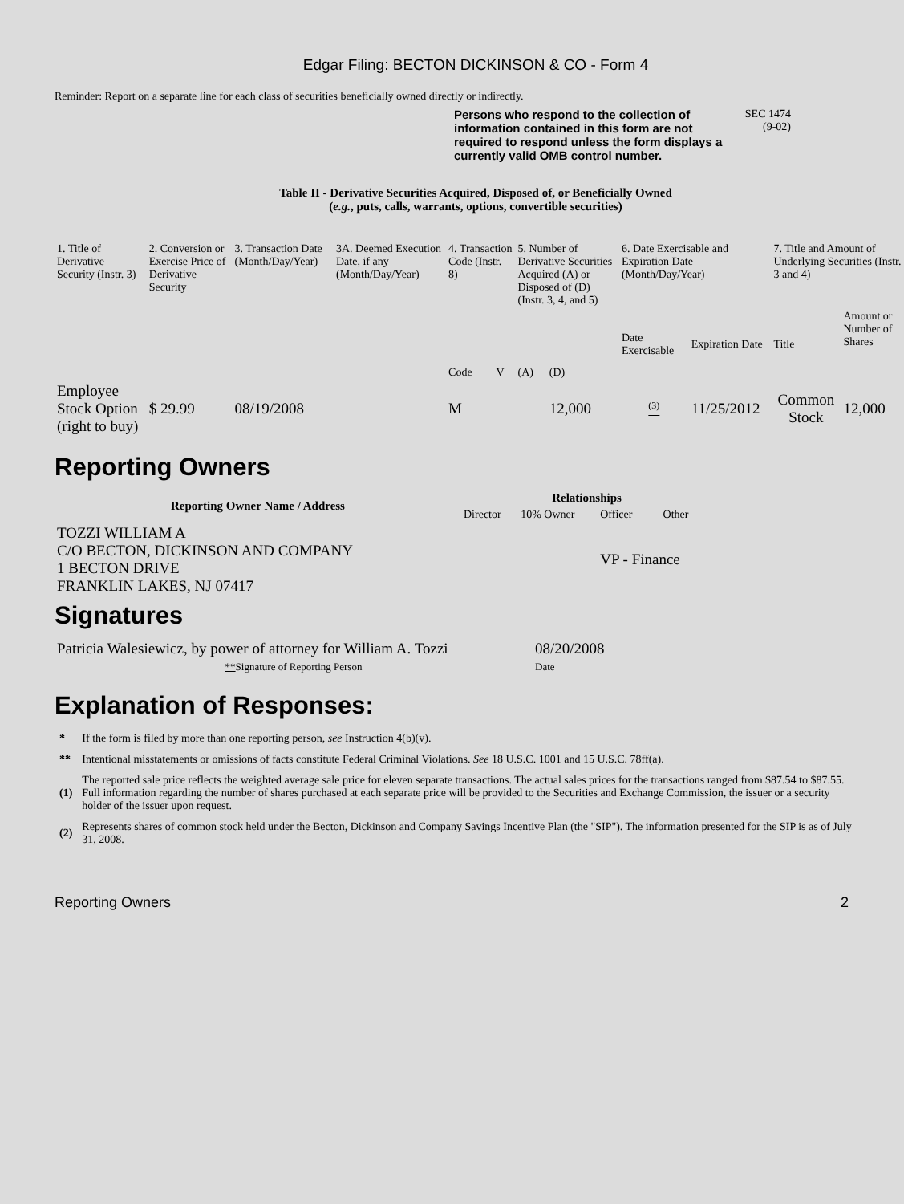Edgar Filing: BECTON DICKINSON & CO - Form 4
Reminder: Report on a separate line for each class of securities beneficially owned directly or indirectly.
Persons who respond to the collection of information contained in this form are not required to respond unless the form displays a currently valid OMB control number.
SEC 1474
(9-02)
Table II - Derivative Securities Acquired, Disposed of, or Beneficially Owned
(e.g., puts, calls, warrants, options, convertible securities)
| 1. Title of Derivative Security (Instr. 3) | 2. Conversion or Exercise Price of Derivative Security | 3. Transaction Date (Month/Day/Year) | 3A. Deemed Execution Date, if any (Month/Day/Year) | 4. Transaction Code (Instr. 8) | | 5. Number of Derivative Securities Acquired (A) or Disposed of (D) (Instr. 3, 4, and 5) | | 6. Date Exercisable and Expiration Date (Month/Day/Year) | | 7. Title and Amount of Underlying Securities (Instr. 3 and 4) | |
| --- | --- | --- | --- | --- | --- | --- | --- | --- | --- | --- | --- |
| | | | | Code | V | (A) | (D) | Date Exercisable | Expiration Date | Title | Amount or Number of Shares |
| Employee Stock Option (right to buy) | $ 29.99 | 08/19/2008 | | M | | | 12,000 | <sup>(3)</sup> | 11/25/2012 | Common Stock | 12,000 |
Reporting Owners
| Reporting Owner Name / Address | Relationships | | | |
| --- | --- | --- | --- | --- |
| | Director | 10% Owner | Officer | Other |
| TOZZI WILLIAM A C/O BECTON, DICKINSON AND COMPANY 1 BECTON DRIVE FRANKLIN LAKES, NJ 07417 | | | VP - Finance | |
Signatures
| Patricia Walesiewicz, by power of attorney for William A. Tozzi | 08/20/2008 |
| ** Signature of Reporting Person | Date |
Explanation of Responses:
| * | If the form is filed by more than one reporting person, see Instruction 4(b)(v). |
| ** | Intentional misstatements or omissions of facts constitute Federal Criminal Violations. See 18 U.S.C. 1001 and 15 U.S.C. 78ff(a). |
| (1) | The reported sale price reflects the weighted average sale price for eleven separate transactions. The actual sales prices for the transactions ranged from $87.54 to $87.55. Full information regarding the number of shares purchased at each separate price will be provided to the Securities and Exchange Commission, the issuer or a security holder of the issuer upon request. |
| (2) | Represents shares of common stock held under the Becton, Dickinson and Company Savings Incentive Plan (the "SIP"). The information presented for the SIP is as of July 31, 2008. |
Reporting Owners 2